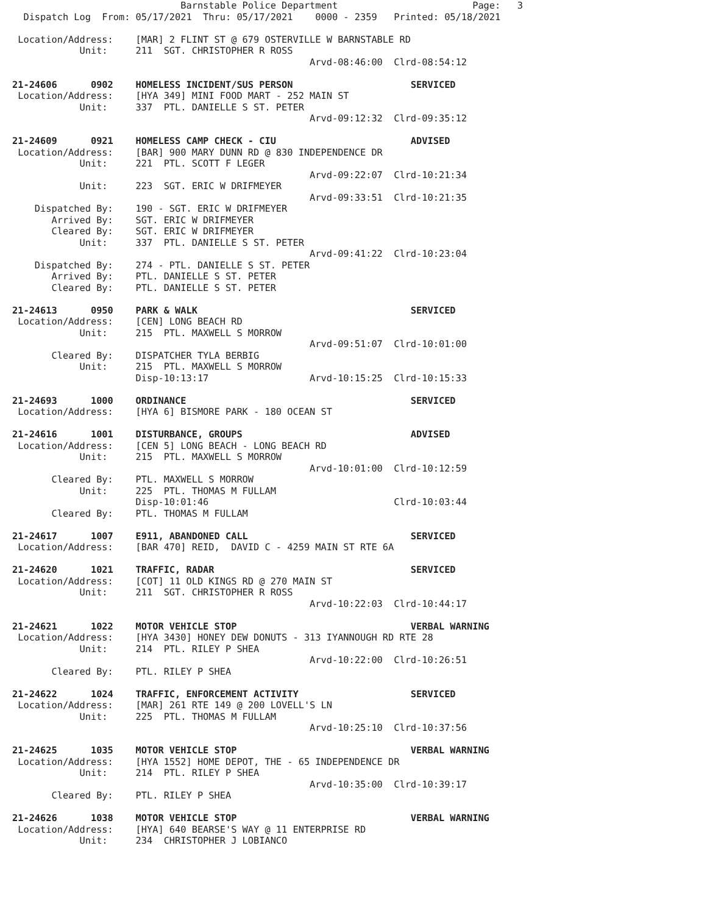Barnstable Police Department                        Page:   3
  Dispatch Log  From: 05/17/2021  Thru: 05/17/2021    0000 - 2359   Printed: 05/18/2021

 Location/Address:    [MAR] 2 FLINT ST @ 679 OSTERVILLE W BARNSTABLE RD
            Unit:     211  SGT. CHRISTOPHER R ROSS
                                                     Arvd-08:46:00  Clrd-08:54:12

21-24606      0902    HOMELESS INCIDENT/SUS PERSON                     SERVICED
 Location/Address:    [HYA 349] MINI FOOD MART - 252 MAIN ST
            Unit:     337  PTL. DANIELLE S ST. PETER
                                                     Arvd-09:12:32  Clrd-09:35:12

21-24609      0921    HOMELESS CAMP CHECK - CIU                        ADVISED
 Location/Address:    [BAR] 900 MARY DUNN RD @ 830 INDEPENDENCE DR
            Unit:     221  PTL. SCOTT F LEGER
                                                     Arvd-09:22:07  Clrd-10:21:34
            Unit:     223  SGT. ERIC W DRIFMEYER
                                                     Arvd-09:33:51  Clrd-10:21:35
    Dispatched By:    190 - SGT. ERIC W DRIFMEYER
       Arrived By:    SGT. ERIC W DRIFMEYER
       Cleared By:    SGT. ERIC W DRIFMEYER
            Unit:     337  PTL. DANIELLE S ST. PETER
                                                     Arvd-09:41:22  Clrd-10:23:04
    Dispatched By:    274 - PTL. DANIELLE S ST. PETER
       Arrived By:    PTL. DANIELLE S ST. PETER
       Cleared By:    PTL. DANIELLE S ST. PETER

21-24613      0950    PARK & WALK                                      SERVICED
 Location/Address:    [CEN] LONG BEACH RD
            Unit:     215  PTL. MAXWELL S MORROW
                                                     Arvd-09:51:07  Clrd-10:01:00
       Cleared By:    DISPATCHER TYLA BERBIG
            Unit:     215  PTL. MAXWELL S MORROW
                      Disp-10:13:17                  Arvd-10:15:25  Clrd-10:15:33

21-24693      1000    ORDINANCE                                        SERVICED
 Location/Address:    [HYA 6] BISMORE PARK - 180 OCEAN ST

21-24616      1001    DISTURBANCE, GROUPS                              ADVISED
 Location/Address:    [CEN 5] LONG BEACH - LONG BEACH RD
            Unit:     215  PTL. MAXWELL S MORROW
                                                     Arvd-10:01:00  Clrd-10:12:59
       Cleared By:    PTL. MAXWELL S MORROW
            Unit:     225  PTL. THOMAS M FULLAM
                      Disp-10:01:46                                 Clrd-10:03:44
       Cleared By:    PTL. THOMAS M FULLAM

21-24617      1007    E911, ABANDONED CALL                             SERVICED
 Location/Address:    [BAR 470] REID,  DAVID C - 4259 MAIN ST RTE 6A

21-24620      1021    TRAFFIC, RADAR                                   SERVICED
 Location/Address:    [COT] 11 OLD KINGS RD @ 270 MAIN ST
            Unit:     211  SGT. CHRISTOPHER R ROSS
                                                     Arvd-10:22:03  Clrd-10:44:17

21-24621      1022    MOTOR VEHICLE STOP                               VERBAL WARNING
 Location/Address:    [HYA 3430] HONEY DEW DONUTS - 313 IYANNOUGH RD RTE 28
            Unit:     214  PTL. RILEY P SHEA
                                                     Arvd-10:22:00  Clrd-10:26:51
       Cleared By:    PTL. RILEY P SHEA

21-24622      1024    TRAFFIC, ENFORCEMENT ACTIVITY                    SERVICED
 Location/Address:    [MAR] 261 RTE 149 @ 200 LOVELL'S LN
            Unit:     225  PTL. THOMAS M FULLAM
                                                     Arvd-10:25:10  Clrd-10:37:56

21-24625      1035    MOTOR VEHICLE STOP                               VERBAL WARNING
 Location/Address:    [HYA 1552] HOME DEPOT, THE - 65 INDEPENDENCE DR
            Unit:     214  PTL. RILEY P SHEA
                                                     Arvd-10:35:00  Clrd-10:39:17
       Cleared By:    PTL. RILEY P SHEA

21-24626      1038    MOTOR VEHICLE STOP                               VERBAL WARNING
 Location/Address:    [HYA] 640 BEARSE'S WAY @ 11 ENTERPRISE RD
            Unit:     234  CHRISTOPHER J LOBIANCO